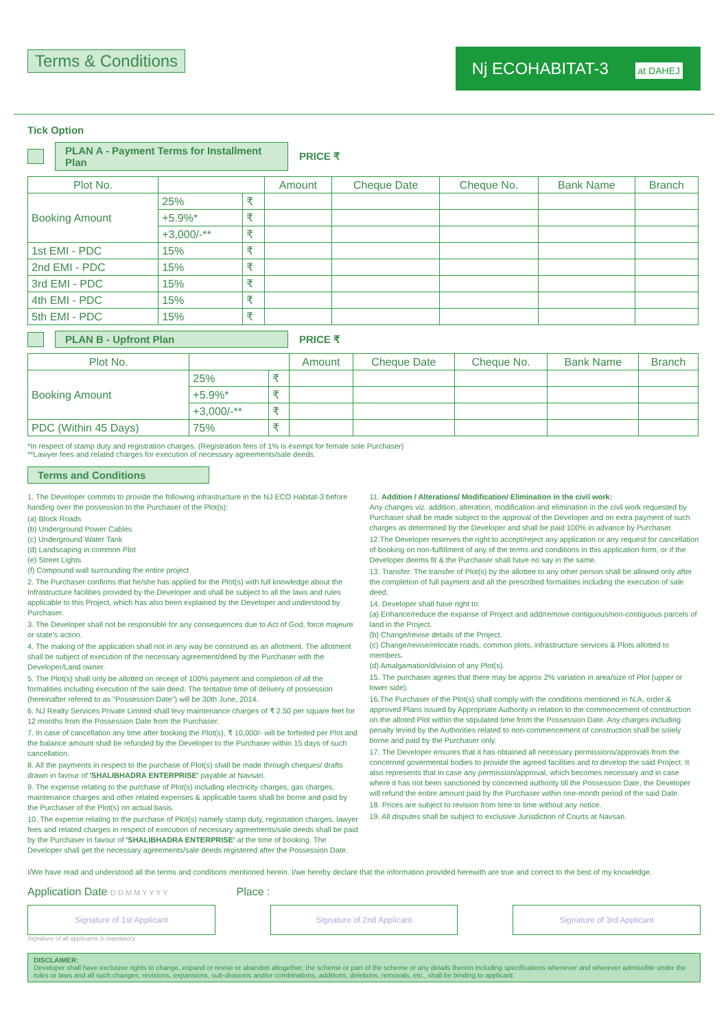Nj ECOHABITAT-3 at DAHEJ
Terms & Conditions
Tick Option
PLAN A - Payment Terms for Installment Plan
PRICE ₹
| Plot No. | | | Amount | Cheque Date | Cheque No. | Bank Name | Branch |
| --- | --- | --- | --- | --- | --- | --- | --- |
| Booking Amount | 25% | ₹ | | | | | |
| | +5.9%* | ₹ | | | | | |
| | +3,000/-** | ₹ | | | | | |
| 1st EMI - PDC | 15% | ₹ | | | | | |
| 2nd EMI - PDC | 15% | ₹ | | | | | |
| 3rd EMI - PDC | 15% | ₹ | | | | | |
| 4th EMI - PDC | 15% | ₹ | | | | | |
| 5th EMI - PDC | 15% | ₹ | | | | | |
PLAN B - Upfront Plan
PRICE ₹
| Plot No. | | | Amount | Cheque Date | Cheque No. | Bank Name | Branch |
| --- | --- | --- | --- | --- | --- | --- | --- |
| Booking Amount | 25% | ₹ | | | | | |
| | +5.9%* | ₹ | | | | | |
| | +3,000/-** | ₹ | | | | | |
| PDC (Within 45 Days) | 75% | ₹ | | | | | |
*In respect of stamp duty and registration charges. (Registration fees of 1% is exempt for female sole Purchaser)
**Lawyer fees and related charges for execution of necessary agreements/sale deeds.
Terms and Conditions
1. The Developer commits to provide the following infrastructure in the NJ ECO Habitat-3 before handing over the possession to the Purchaser of the Plot(s):
(a) Block Roads
(b) Underground Power Cables
(c) Underground Water Tank
(d) Landscaping in common Plot
(e) Street Lights
(f) Compound wall surrounding the entire project
2. The Purchaser confirms that he/she has applied for the Plot(s) with full knowledge about the Infrastructure facilities provided by the Developer and shall be subject to all the laws and rules applicable to this Project, which has also been explained by the Developer and understood by Purchaser.
3. The Developer shall not be responsible for any consequences due to Act of God, force majeure or state's action.
4. The making of the application shall not in any way be construed as an allotment. The allotment shall be subject of execution of the necessary agreement/deed by the Purchaser with the Developer/Land owner.
5. The Plot(s) shall only be allotted on receipt of 100% payment and completion of all the formalities including execution of the sale deed. The tentative time of delivery of possession (hereinafter refered to as "Possession Date") will be 30th June, 2014.
6. NJ Realty Services Private Limited shall levy maintenance charges of ₹ 2.50 per square feet for 12 months from the Possession Date from the Purchaser.
7. In case of cancellation any time after booking the Plot(s), ₹ 10,000/- will be forfeited per Plot and the balance amount shall be refunded by the Developer to the Purchaser within 15 days of such cancellation.
8. All the payments in respect to the purchase of Plot(s) shall be made through cheques/ drafts drawn in favour of 'SHALIBHADRA ENTERPRISE' payable at Navsari.
9. The expense relating to the purchase of Plot(s) including electricity charges, gas charges, maintenance charges and other related expenses & applicable taxes shall be borne and paid by the Purchaser of the Plot(s) on actual basis.
10. The expense relating to the purchase of Plot(s) namely stamp duty, registration charges, lawyer fees and related charges in respect of execution of necessary agreements/sale deeds shall be paid by the Purchaser in favour of 'SHALIBHADRA ENTERPRISE' at the time of booking. The Developer shall get the necessary agreements/sale deeds registered after the Possession Date.
11. Addition / Alterations/ Modification/ Elimination in the civil work:
Any changes viz. addition, alteration, modification and elimination in the civil work requested by Purchaser shall be made subject to the approval of the Developer and on extra payment of such charges as determined by the Developer and shall be paid 100% in advance by Purchaser.
12.The Developer reserves the right to accept/reject any application or any request for cancellation of booking on non-fulfillment of any of the terms and conditions in this application form, or if the Developer deems fit & the Purchaser shall have no say in the same.
13. Transfer: The transfer of Plot(s) by the allottee to any other person shall be allowed only after the completion of full payment and all the prescribed formalities including the execution of sale deed.
14. Developer shall have right to:
(a) Enhance/reduce the expanse of Project and add/remove contiguous/non-contiguous parcels of land in the Project.
(b) Change/revise details of the Project.
(c) Change/revise/relocate roads, common plots, infrastructure services & Plots allotted to members.
(d) Amalgamation/division of any Plot(s).
15. The purchaser agrees that there may be approx 2% variation in area/size of Plot (upper or lower side).
16.The Purchaser of the Plot(s) shall comply with the conditions mentioned in N.A. order & approved Plans issued by Appropriate Authority in relation to the commencement of construction on the alloted Plot within the stipulated time from the Possession Date. Any charges including penalty levied by the Authorities related to non-commencement of construction shall be solely borne and paid by the Purchaser only.
17. The Developer ensures that it has obtained all necessary permissions/approvals from the concerned govermental bodies to provide the agreed facilities and to develop the said Project. It also represents that in case any permission/approval, which becomes necessary and in case where it has not been sanctioned by concerned authority till the Possession Date, the Developer will refund the entire amount paid by the Purchaser within one-month period of the said Date.
18. Prices are subject to revision from time to time without any notice.
19. All disputes shall be subject to exclusive Jurisdiction of Courts at Navsari.
I/We have read and understood all the terms and conditions mentioned herein. I/we hereby declare that the information provided herewith are true and correct to the best of my knowledge.
Application Date D D M M Y Y Y Y Place :
Signature of 1st Applicant Signature of 2nd Applicant Signature of 3rd Applicant
Signature of all applicants is mandatory.
DISCLAIMER:
Developer shall have exclusive rights to change, expand or revise or abandon altogether, the scheme or part of the scheme or any details therein including specifications whenever and wherever admissible under the rules or laws and all such changes, revisions, expansions, sub-divisions and/or combinations, additions, deletions, removals, etc., shall be binding to applicant.